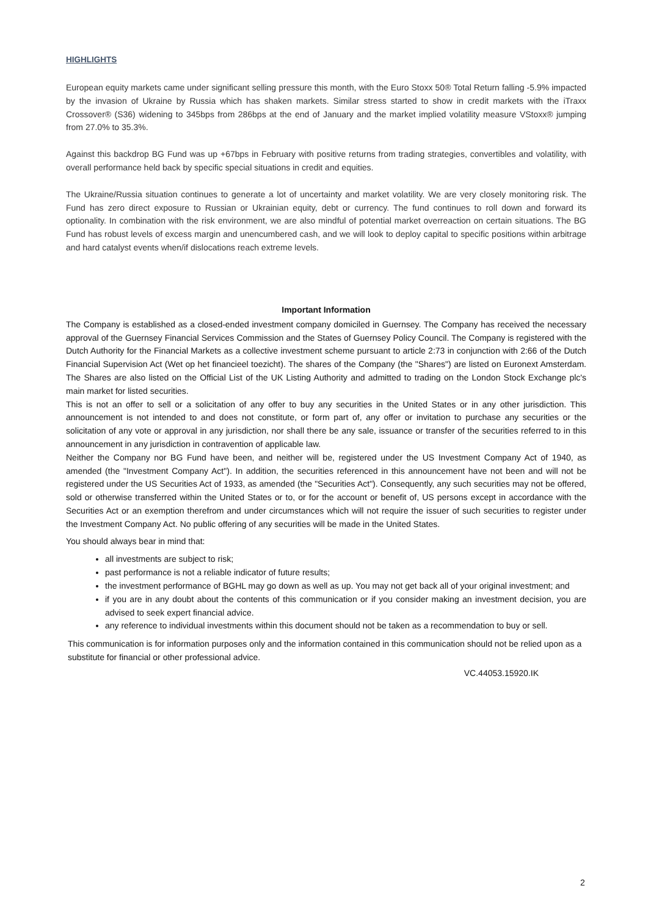HIGHLIGHTS
European equity markets came under significant selling pressure this month, with the Euro Stoxx 50® Total Return falling -5.9% impacted by the invasion of Ukraine by Russia which has shaken markets. Similar stress started to show in credit markets with the iTraxx Crossover® (S36) widening to 345bps from 286bps at the end of January and the market implied volatility measure VStoxx® jumping from 27.0% to 35.3%.
Against this backdrop BG Fund was up +67bps in February with positive returns from trading strategies, convertibles and volatility, with overall performance held back by specific special situations in credit and equities.
The Ukraine/Russia situation continues to generate a lot of uncertainty and market volatility. We are very closely monitoring risk. The Fund has zero direct exposure to Russian or Ukrainian equity, debt or currency. The fund continues to roll down and forward its optionality. In combination with the risk environment, we are also mindful of potential market overreaction on certain situations. The BG Fund has robust levels of excess margin and unencumbered cash, and we will look to deploy capital to specific positions within arbitrage and hard catalyst events when/if dislocations reach extreme levels.
Important Information
The Company is established as a closed-ended investment company domiciled in Guernsey. The Company has received the necessary approval of the Guernsey Financial Services Commission and the States of Guernsey Policy Council. The Company is registered with the Dutch Authority for the Financial Markets as a collective investment scheme pursuant to article 2:73 in conjunction with 2:66 of the Dutch Financial Supervision Act (Wet op het financieel toezicht). The shares of the Company (the "Shares") are listed on Euronext Amsterdam. The Shares are also listed on the Official List of the UK Listing Authority and admitted to trading on the London Stock Exchange plc's main market for listed securities.
This is not an offer to sell or a solicitation of any offer to buy any securities in the United States or in any other jurisdiction. This announcement is not intended to and does not constitute, or form part of, any offer or invitation to purchase any securities or the solicitation of any vote or approval in any jurisdiction, nor shall there be any sale, issuance or transfer of the securities referred to in this announcement in any jurisdiction in contravention of applicable law.
Neither the Company nor BG Fund have been, and neither will be, registered under the US Investment Company Act of 1940, as amended (the "Investment Company Act"). In addition, the securities referenced in this announcement have not been and will not be registered under the US Securities Act of 1933, as amended (the "Securities Act"). Consequently, any such securities may not be offered, sold or otherwise transferred within the United States or to, or for the account or benefit of, US persons except in accordance with the Securities Act or an exemption therefrom and under circumstances which will not require the issuer of such securities to register under the Investment Company Act. No public offering of any securities will be made in the United States.
You should always bear in mind that:
all investments are subject to risk;
past performance is not a reliable indicator of future results;
the investment performance of BGHL may go down as well as up. You may not get back all of your original investment; and
if you are in any doubt about the contents of this communication or if you consider making an investment decision, you are advised to seek expert financial advice.
any reference to individual investments within this document should not be taken as a recommendation to buy or sell.
This communication is for information purposes only and the information contained in this communication should not be relied upon as a substitute for financial or other professional advice.
VC.44053.15920.IK
2